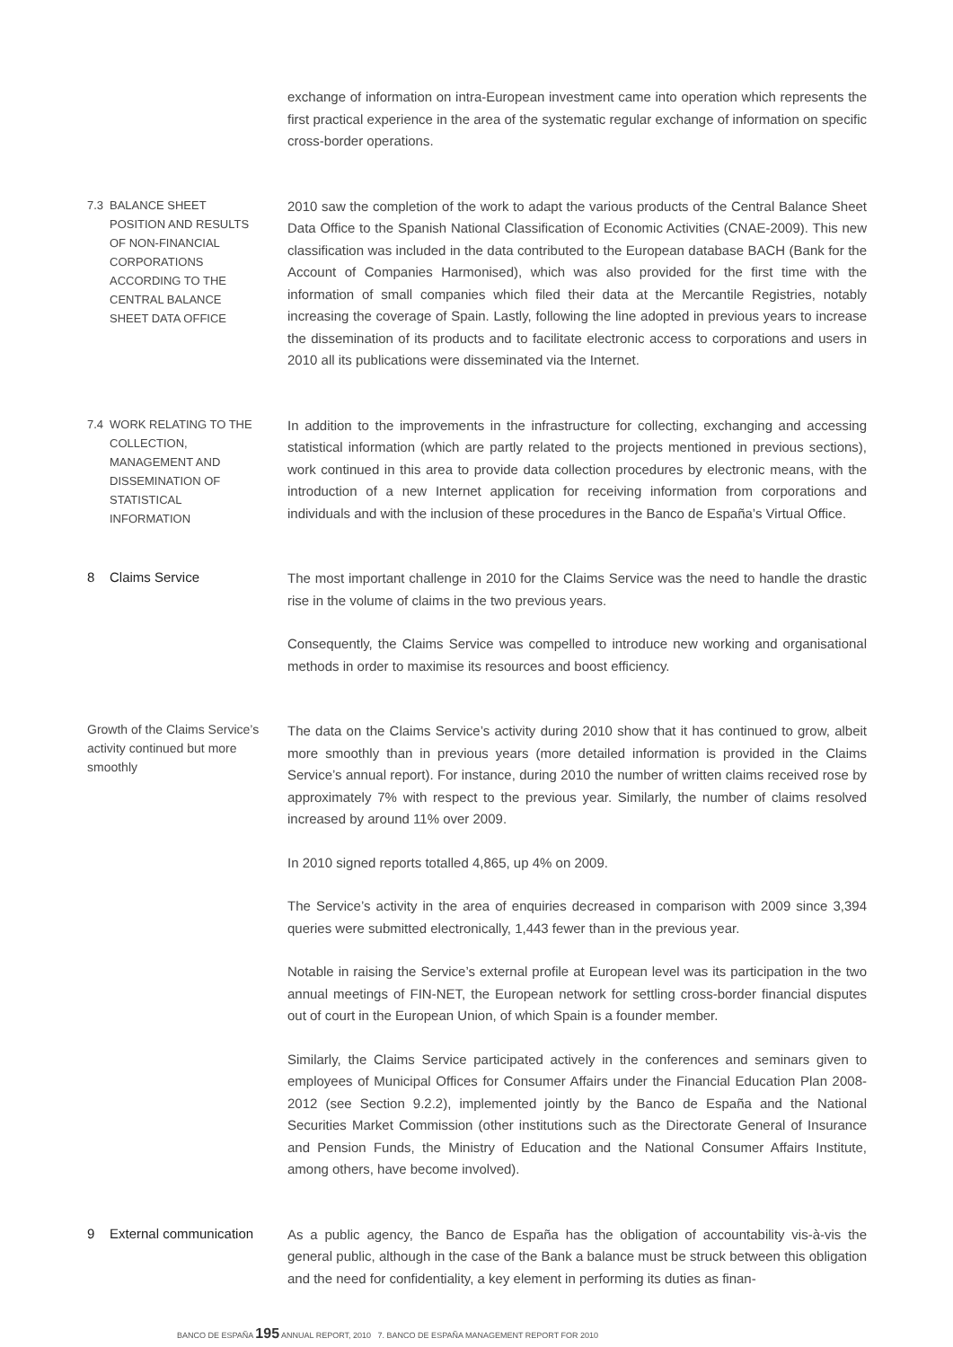exchange of information on intra-European investment came into operation which represents the first practical experience in the area of the systematic regular exchange of information on specific cross-border operations.
7.3 BALANCE SHEET POSITION AND RESULTS OF NON-FINANCIAL CORPORATIONS ACCORDING TO THE CENTRAL BALANCE SHEET DATA OFFICE
2010 saw the completion of the work to adapt the various products of the Central Balance Sheet Data Office to the Spanish National Classification of Economic Activities (CNAE-2009). This new classification was included in the data contributed to the European database BACH (Bank for the Account of Companies Harmonised), which was also provided for the first time with the information of small companies which filed their data at the Mercantile Registries, notably increasing the coverage of Spain. Lastly, following the line adopted in previous years to increase the dissemination of its products and to facilitate electronic access to corporations and users in 2010 all its publications were disseminated via the Internet.
7.4 WORK RELATING TO THE COLLECTION, MANAGEMENT AND DISSEMINATION OF STATISTICAL INFORMATION
In addition to the improvements in the infrastructure for collecting, exchanging and accessing statistical information (which are partly related to the projects mentioned in previous sections), work continued in this area to provide data collection procedures by electronic means, with the introduction of a new Internet application for receiving information from corporations and individuals and with the inclusion of these procedures in the Banco de España’s Virtual Office.
8 Claims Service
The most important challenge in 2010 for the Claims Service was the need to handle the drastic rise in the volume of claims in the two previous years.
Consequently, the Claims Service was compelled to introduce new working and organisational methods in order to maximise its resources and boost efficiency.
Growth of the Claims Service’s activity continued but more smoothly
The data on the Claims Service’s activity during 2010 show that it has continued to grow, albeit more smoothly than in previous years (more detailed information is provided in the Claims Service’s annual report). For instance, during 2010 the number of written claims received rose by approximately 7% with respect to the previous year. Similarly, the number of claims resolved increased by around 11% over 2009.
In 2010 signed reports totalled 4,865, up 4% on 2009.
The Service’s activity in the area of enquiries decreased in comparison with 2009 since 3,394 queries were submitted electronically, 1,443 fewer than in the previous year.
Notable in raising the Service’s external profile at European level was its participation in the two annual meetings of FIN-NET, the European network for settling cross-border financial disputes out of court in the European Union, of which Spain is a founder member.
Similarly, the Claims Service participated actively in the conferences and seminars given to employees of Municipal Offices for Consumer Affairs under the Financial Education Plan 2008-2012 (see Section 9.2.2), implemented jointly by the Banco de España and the National Securities Market Commission (other institutions such as the Directorate General of Insurance and Pension Funds, the Ministry of Education and the National Consumer Affairs Institute, among others, have become involved).
9 External communication
As a public agency, the Banco de España has the obligation of accountability vis-à-vis the general public, although in the case of the Bank a balance must be struck between this obligation and the need for confidentiality, a key element in performing its duties as finan-
BANCO DE ESPAÑA 195 ANNUAL REPORT, 2010 7. BANCO DE ESPAÑA MANAGEMENT REPORT FOR 2010